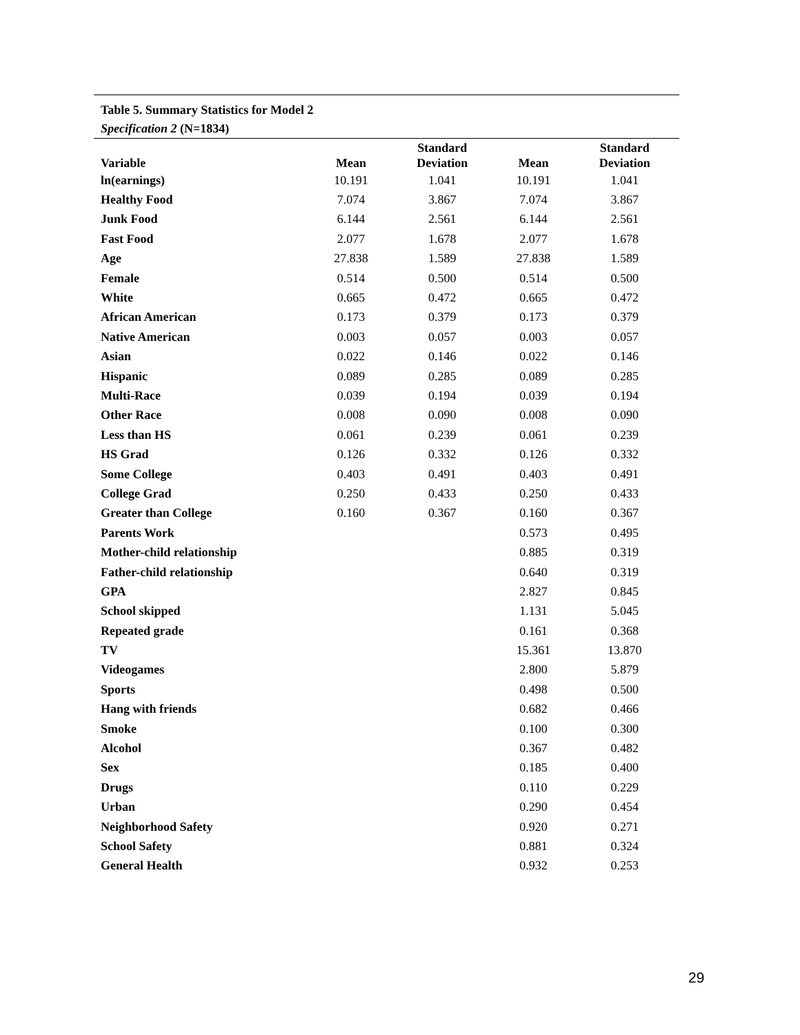Table 5. Summary Statistics for Model 2
Specification 2 (N=1834)
| Variable | Mean | Standard Deviation | Mean | Standard Deviation |
| --- | --- | --- | --- | --- |
| ln(earnings) | 10.191 | 1.041 | 10.191 | 1.041 |
| Healthy Food | 7.074 | 3.867 | 7.074 | 3.867 |
| Junk Food | 6.144 | 2.561 | 6.144 | 2.561 |
| Fast Food | 2.077 | 1.678 | 2.077 | 1.678 |
| Age | 27.838 | 1.589 | 27.838 | 1.589 |
| Female | 0.514 | 0.500 | 0.514 | 0.500 |
| White | 0.665 | 0.472 | 0.665 | 0.472 |
| African American | 0.173 | 0.379 | 0.173 | 0.379 |
| Native American | 0.003 | 0.057 | 0.003 | 0.057 |
| Asian | 0.022 | 0.146 | 0.022 | 0.146 |
| Hispanic | 0.089 | 0.285 | 0.089 | 0.285 |
| Multi-Race | 0.039 | 0.194 | 0.039 | 0.194 |
| Other Race | 0.008 | 0.090 | 0.008 | 0.090 |
| Less than HS | 0.061 | 0.239 | 0.061 | 0.239 |
| HS Grad | 0.126 | 0.332 | 0.126 | 0.332 |
| Some College | 0.403 | 0.491 | 0.403 | 0.491 |
| College Grad | 0.250 | 0.433 | 0.250 | 0.433 |
| Greater than College | 0.160 | 0.367 | 0.160 | 0.367 |
| Parents Work | | | 0.573 | 0.495 |
| Mother-child relationship | | | 0.885 | 0.319 |
| Father-child relationship | | | 0.640 | 0.319 |
| GPA | | | 2.827 | 0.845 |
| School skipped | | | 1.131 | 5.045 |
| Repeated grade | | | 0.161 | 0.368 |
| TV | | | 15.361 | 13.870 |
| Videogames | | | 2.800 | 5.879 |
| Sports | | | 0.498 | 0.500 |
| Hang with friends | | | 0.682 | 0.466 |
| Smoke | | | 0.100 | 0.300 |
| Alcohol | | | 0.367 | 0.482 |
| Sex | | | 0.185 | 0.400 |
| Drugs | | | 0.110 | 0.229 |
| Urban | | | 0.290 | 0.454 |
| Neighborhood Safety | | | 0.920 | 0.271 |
| School Safety | | | 0.881 | 0.324 |
| General Health | | | 0.932 | 0.253 |
29